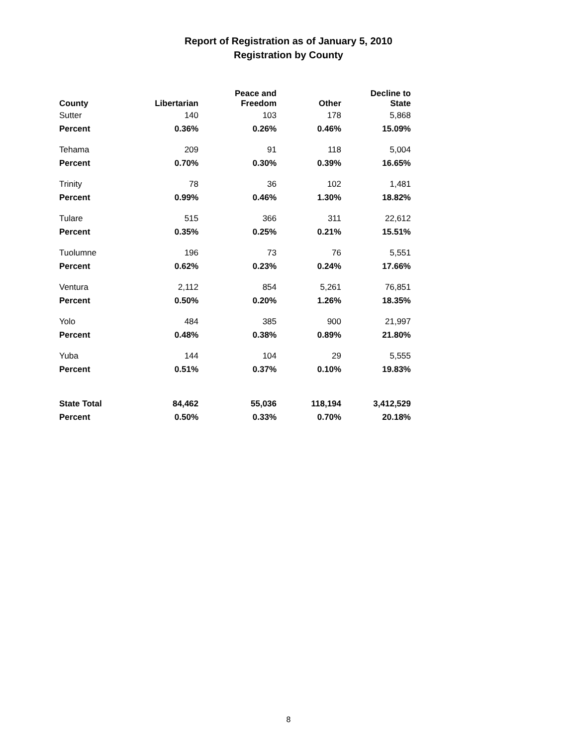Report of Registration as of January 5, 2010
Registration by County
| County | Libertarian | Peace and Freedom | Other | Decline to State |
| --- | --- | --- | --- | --- |
| Sutter | 140 | 103 | 178 | 5,868 |
| Percent | 0.36% | 0.26% | 0.46% | 15.09% |
| Tehama | 209 | 91 | 118 | 5,004 |
| Percent | 0.70% | 0.30% | 0.39% | 16.65% |
| Trinity | 78 | 36 | 102 | 1,481 |
| Percent | 0.99% | 0.46% | 1.30% | 18.82% |
| Tulare | 515 | 366 | 311 | 22,612 |
| Percent | 0.35% | 0.25% | 0.21% | 15.51% |
| Tuolumne | 196 | 73 | 76 | 5,551 |
| Percent | 0.62% | 0.23% | 0.24% | 17.66% |
| Ventura | 2,112 | 854 | 5,261 | 76,851 |
| Percent | 0.50% | 0.20% | 1.26% | 18.35% |
| Yolo | 484 | 385 | 900 | 21,997 |
| Percent | 0.48% | 0.38% | 0.89% | 21.80% |
| Yuba | 144 | 104 | 29 | 5,555 |
| Percent | 0.51% | 0.37% | 0.10% | 19.83% |
| State Total | 84,462 | 55,036 | 118,194 | 3,412,529 |
| Percent | 0.50% | 0.33% | 0.70% | 20.18% |
8